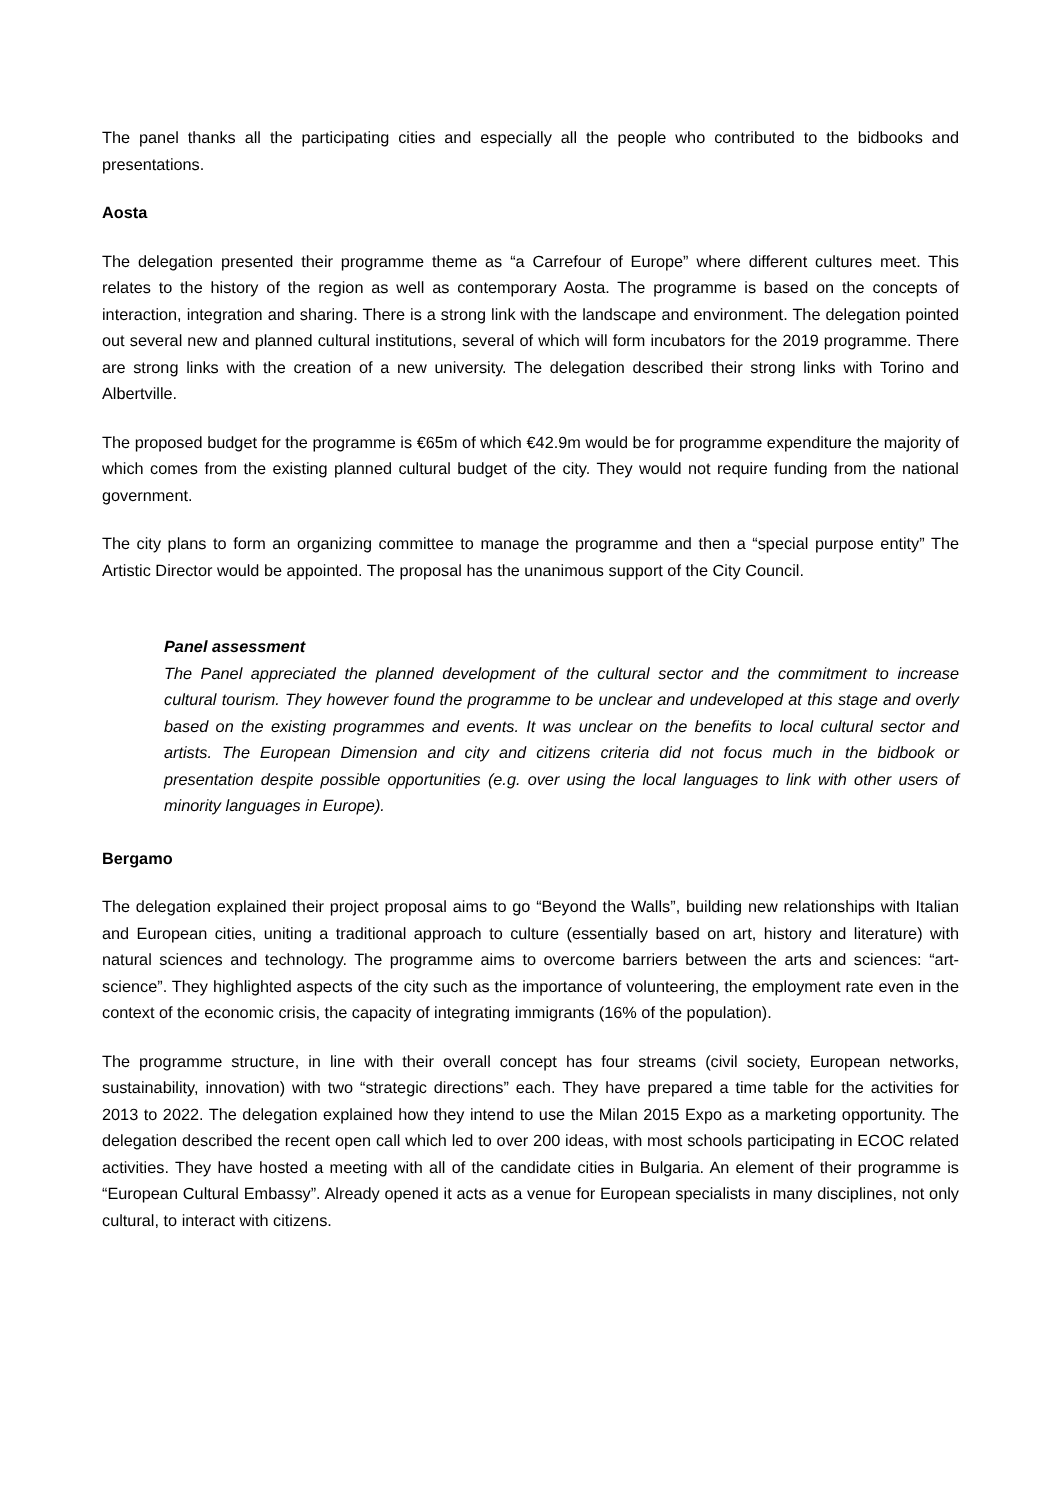The panel thanks all the participating cities and especially all the people who contributed to the bidbooks and presentations.
Aosta
The delegation presented their programme theme as “a Carrefour of Europe” where different cultures meet. This relates to the history of the region as well as contemporary Aosta. The programme is based on the concepts of interaction, integration and sharing. There is a strong link with the landscape and environment. The delegation pointed out several new and planned cultural institutions, several of which will form incubators for the 2019 programme. There are strong links with the creation of a new university. The delegation described their strong links with Torino and Albertville.
The proposed budget for the programme is €65m of which €42.9m would be for programme expenditure the majority of which comes from the existing planned cultural budget of the city. They would not require funding from the national government.
The city plans to form an organizing committee to manage the programme and then a “special purpose entity” The Artistic Director would be appointed. The proposal has the unanimous support of the City Council.
Panel assessment
The Panel appreciated the planned development of the cultural sector and the commitment to increase cultural tourism. They however found the programme to be unclear and undeveloped at this stage and overly based on the existing programmes and events. It was unclear on the benefits to local cultural sector and artists. The European Dimension and city and citizens criteria did not focus much in the bidbook or presentation despite possible opportunities (e.g. over using the local languages to link with other users of minority languages in Europe).
Bergamo
The delegation explained their project proposal aims to go “Beyond the Walls”, building new relationships with Italian and European cities, uniting a traditional approach to culture (essentially based on art, history and literature) with natural sciences and technology. The programme aims to overcome barriers between the arts and sciences: “art-science”. They highlighted aspects of the city such as the importance of volunteering, the employment rate even in the context of the economic crisis, the capacity of integrating immigrants (16% of the population).
The programme structure, in line with their overall concept has four streams (civil society, European networks, sustainability, innovation) with two “strategic directions” each. They have prepared a time table for the activities for 2013 to 2022. The delegation explained how they intend to use the Milan 2015 Expo as a marketing opportunity. The delegation described the recent open call which led to over 200 ideas, with most schools participating in ECOC related activities. They have hosted a meeting with all of the candidate cities in Bulgaria. An element of their programme is “European Cultural Embassy”. Already opened it acts as a venue for European specialists in many disciplines, not only cultural, to interact with citizens.